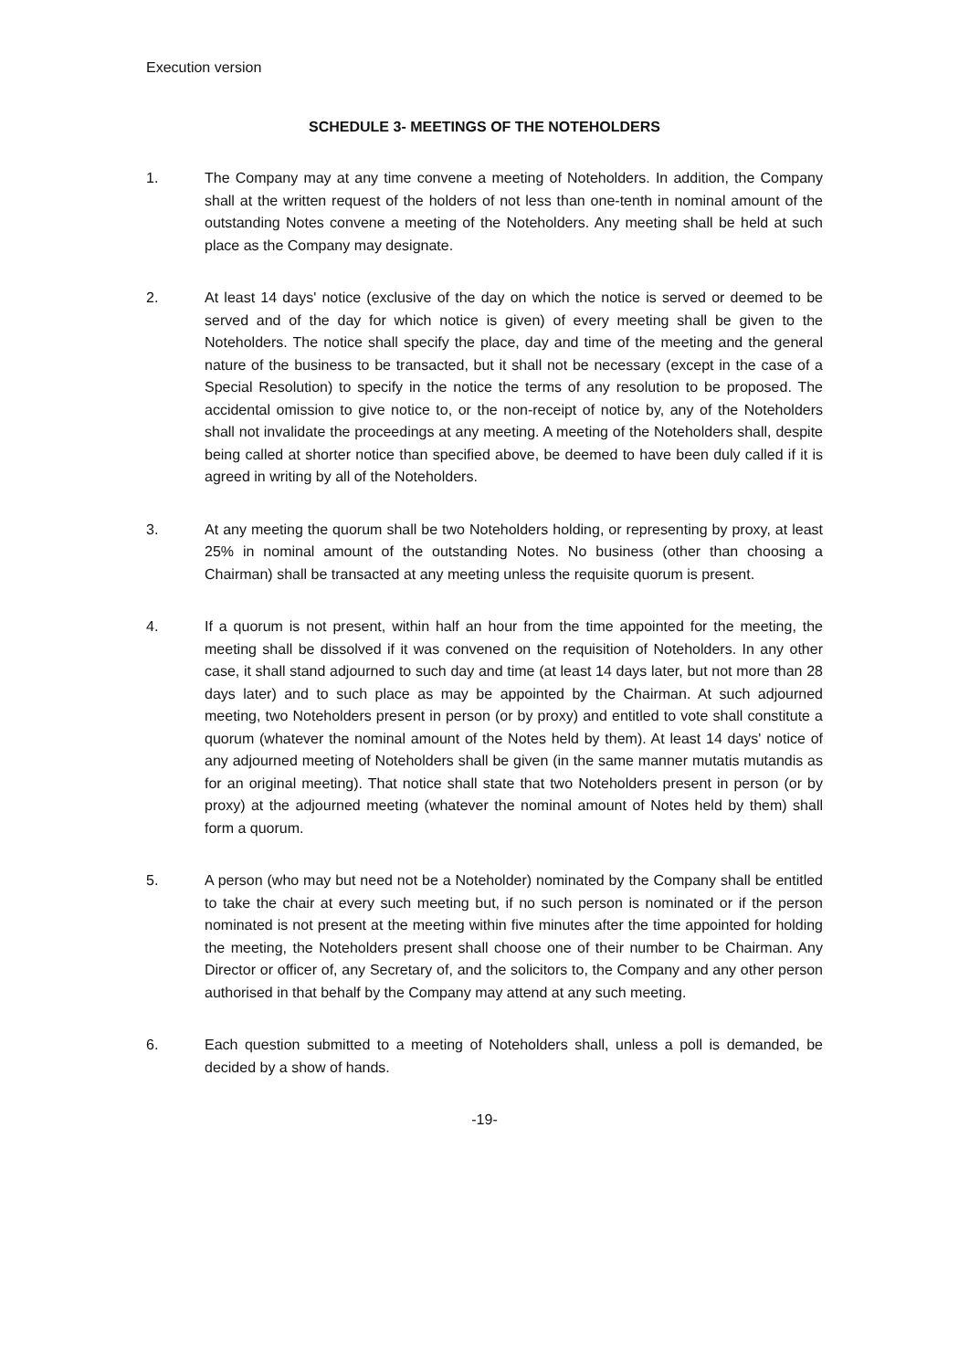Execution version
SCHEDULE 3- MEETINGS OF THE NOTEHOLDERS
1. The Company may at any time convene a meeting of Noteholders. In addition, the Company shall at the written request of the holders of not less than one-tenth in nominal amount of the outstanding Notes convene a meeting of the Noteholders. Any meeting shall be held at such place as the Company may designate.
2. At least 14 days' notice (exclusive of the day on which the notice is served or deemed to be served and of the day for which notice is given) of every meeting shall be given to the Noteholders. The notice shall specify the place, day and time of the meeting and the general nature of the business to be transacted, but it shall not be necessary (except in the case of a Special Resolution) to specify in the notice the terms of any resolution to be proposed. The accidental omission to give notice to, or the non-receipt of notice by, any of the Noteholders shall not invalidate the proceedings at any meeting. A meeting of the Noteholders shall, despite being called at shorter notice than specified above, be deemed to have been duly called if it is agreed in writing by all of the Noteholders.
3. At any meeting the quorum shall be two Noteholders holding, or representing by proxy, at least 25% in nominal amount of the outstanding Notes. No business (other than choosing a Chairman) shall be transacted at any meeting unless the requisite quorum is present.
4. If a quorum is not present, within half an hour from the time appointed for the meeting, the meeting shall be dissolved if it was convened on the requisition of Noteholders. In any other case, it shall stand adjourned to such day and time (at least 14 days later, but not more than 28 days later) and to such place as may be appointed by the Chairman. At such adjourned meeting, two Noteholders present in person (or by proxy) and entitled to vote shall constitute a quorum (whatever the nominal amount of the Notes held by them). At least 14 days' notice of any adjourned meeting of Noteholders shall be given (in the same manner mutatis mutandis as for an original meeting). That notice shall state that two Noteholders present in person (or by proxy) at the adjourned meeting (whatever the nominal amount of Notes held by them) shall form a quorum.
5. A person (who may but need not be a Noteholder) nominated by the Company shall be entitled to take the chair at every such meeting but, if no such person is nominated or if the person nominated is not present at the meeting within five minutes after the time appointed for holding the meeting, the Noteholders present shall choose one of their number to be Chairman. Any Director or officer of, any Secretary of, and the solicitors to, the Company and any other person authorised in that behalf by the Company may attend at any such meeting.
6. Each question submitted to a meeting of Noteholders shall, unless a poll is demanded, be decided by a show of hands.
-19-